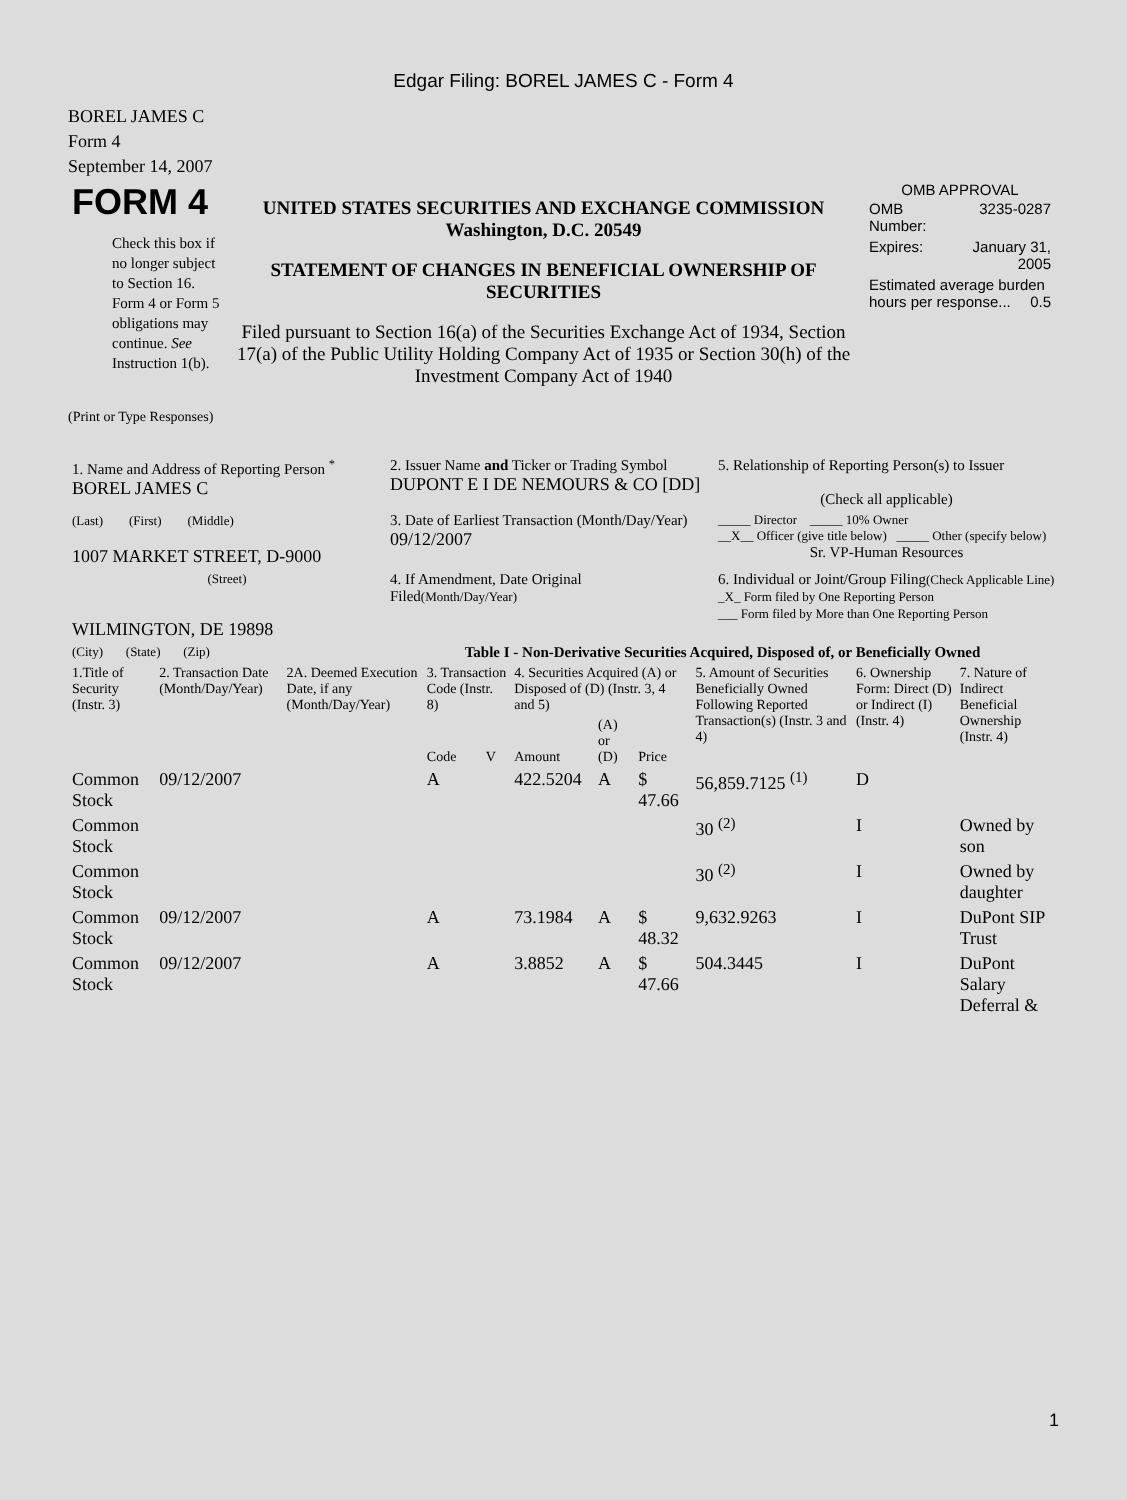Edgar Filing: BOREL JAMES C - Form 4
BOREL JAMES C
Form 4
September 14, 2007
| FORM 4 Check this box if no longer subject to Section 16. Form 4 or Form 5 obligations may continue. See Instruction 1(b). | UNITED STATES SECURITIES AND EXCHANGE COMMISSION Washington, D.C. 20549 STATEMENT OF CHANGES IN BENEFICIAL OWNERSHIP OF SECURITIES Filed pursuant to Section 16(a) of the Securities Exchange Act of 1934, Section 17(a) of the Public Utility Holding Company Act of 1935 or Section 30(h) of the Investment Company Act of 1940 | OMB APPROVAL / OMB Number: / 3235-0287 / / Expires: / January 31, 2005 / / Estimated average burden hours per response... 0.5 / / |
(Print or Type Responses)
| 1. Name and Address of Reporting Person <sup>*</sup> BOREL JAMES C | 2. Issuer Name and Ticker or Trading Symbol DUPONT E I DE NEMOURS & CO [DD] | 5. Relationship of Reporting Person(s) to Issuer (Check all applicable) |
| (Last) (First) (Middle) 1007 MARKET STREET, D-9000 | 3. Date of Earliest Transaction (Month/Day/Year) 09/12/2007 | _____ Director _____ 10% Owner __X__ Officer (give title below) _____ Other (specify below) Sr. VP-Human Resources |
| (Street) WILMINGTON, DE 19898 | 4. If Amendment, Date Original Filed (Month/Day/Year) | 6. Individual or Joint/Group Filing (Check Applicable Line) _X_ Form filed by One Reporting Person ___ Form filed by More than One Reporting Person |
| (City) (State) (Zip) | Table I - Non-Derivative Securities Acquired, Disposed of, or Beneficially Owned | |
| 1.Title of Security (Instr. 3) | 2. Transaction Date (Month/Day/Year) | 2A. Deemed Execution Date, if any (Month/Day/Year) | 3. Transaction Code (Instr. 8) | | 4. Securities Acquired (A) or Disposed of (D) (Instr. 3, 4 and 5) | | | 5. Amount of Securities Beneficially Owned Following Reported Transaction(s) (Instr. 3 and 4) | 6. Ownership Form: Direct (D) or Indirect (I) (Instr. 4) | 7. Nature of Indirect Beneficial Ownership (Instr. 4) |
| | | | Code | V | Amount | (A) or (D) | Price | | | |
| Common Stock | 09/12/2007 | | A | | 422.5204 | A | $ 47.66 | 56,859.7125 <sup>(1)</sup> | D | |
| Common Stock | | | | | | | | 30 <sup>(2)</sup> | I | Owned by son |
| Common Stock | | | | | | | | 30 <sup>(2)</sup> | I | Owned by daughter |
| Common Stock | 09/12/2007 | | A | | 73.1984 | A | $ 48.32 | 9,632.9263 | I | DuPont SIP Trust |
| Common Stock | 09/12/2007 | | A | | 3.8852 | A | $ 47.66 | 504.3445 | I | DuPont Salary Deferral & |
1